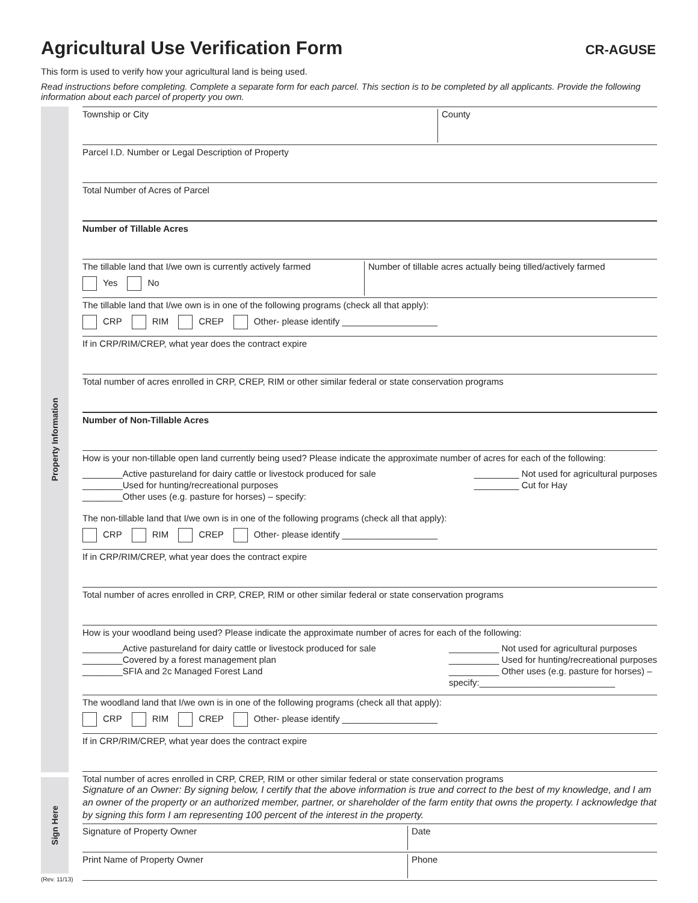Agricultural Use Verification Form
CR-AGUSE
This form is used to verify how your agricultural land is being used.
Read instructions before completing. Complete a separate form for each parcel. This section is to be completed by all applicants. Provide the following information about each parcel of property you own.
Property Information
Township or City County
Parcel I.D. Number or Legal Description of Property
Total Number of Acres of Parcel
Number of Tillable Acres
The tillable land that I/we own is currently actively farmed
Yes No
Number of tillable acres actually being tilled/actively farmed
The tillable land that I/we own is in one of the following programs (check all that apply):
CRP RIM CREP Other- please identify ___________________
If in CRP/RIM/CREP, what year does the contract expire
Total number of acres enrolled in CRP, CREP, RIM or other similar federal or state conservation programs
Number of Non-Tillable Acres
How is your non-tillable open land currently being used? Please indicate the approximate number of acres for each of the following:
________Active pastureland for dairy cattle or livestock produced for sale
________Used for hunting/recreational purposes
________Other uses (e.g. pasture for horses) – specify:
_________ Not used for agricultural purposes
_________ Cut for Hay
The non-tillable land that I/we own is in one of the following programs (check all that apply):
CRP RIM CREP Other- please identify ___________________
If in CRP/RIM/CREP, what year does the contract expire
Total number of acres enrolled in CRP, CREP, RIM or other similar federal or state conservation programs
How is your woodland being used? Please indicate the approximate number of acres for each of the following:
________Active pastureland for dairy cattle or livestock produced for sale
________Covered by a forest management plan
________SFIA and 2c Managed Forest Land
__________ Not used for agricultural purposes
__________ Used for hunting/recreational purposes
__________ Other uses (e.g. pasture for horses) –
specify:___________________________
The woodland land that I/we own is in one of the following programs (check all that apply):
CRP RIM CREP Other- please identify ___________________
If in CRP/RIM/CREP, what year does the contract expire
Total number of acres enrolled in CRP, CREP, RIM or other similar federal or state conservation programs
Sign Here
Signature of an Owner: By signing below, I certify that the above information is true and correct to the best of my knowledge, and I am an owner of the property or an authorized member, partner, or shareholder of the farm entity that owns the property. I acknowledge that by signing this form I am representing 100 percent of the interest in the property.
Signature of Property Owner Date
Print Name of Property Owner Phone
(Rev. 11/13)